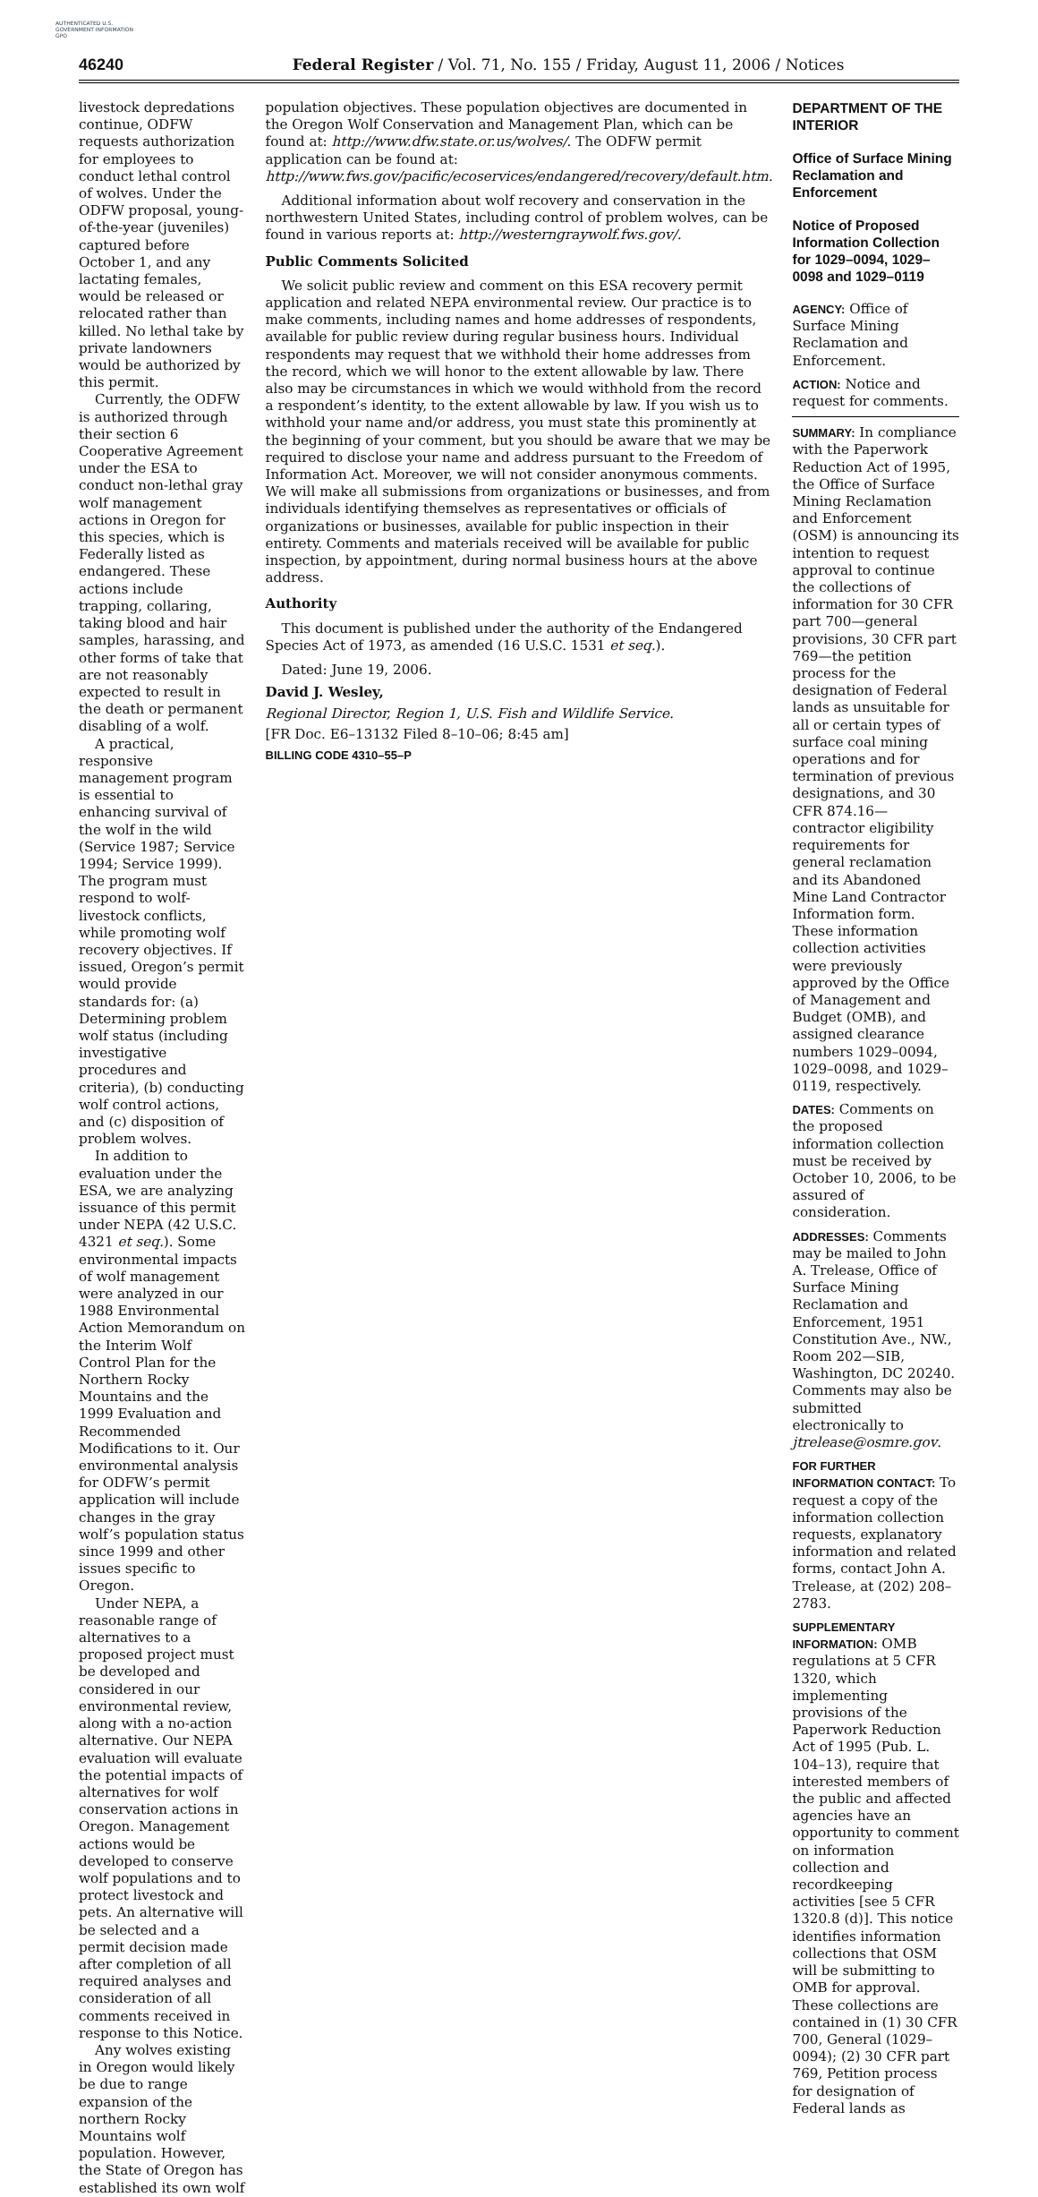AUTHENTICATED U.S. GOVERNMENT INFORMATION GPO
46240 Federal Register / Vol. 71, No. 155 / Friday, August 11, 2006 / Notices
livestock depredations continue, ODFW requests authorization for employees to conduct lethal control of wolves. Under the ODFW proposal, young-of-the-year (juveniles) captured before October 1, and any lactating females, would be released or relocated rather than killed. No lethal take by private landowners would be authorized by this permit.
Currently, the ODFW is authorized through their section 6 Cooperative Agreement under the ESA to conduct non-lethal gray wolf management actions in Oregon for this species, which is Federally listed as endangered. These actions include trapping, collaring, taking blood and hair samples, harassing, and other forms of take that are not reasonably expected to result in the death or permanent disabling of a wolf.
A practical, responsive management program is essential to enhancing survival of the wolf in the wild (Service 1987; Service 1994; Service 1999). The program must respond to wolf-livestock conflicts, while promoting wolf recovery objectives. If issued, Oregon’s permit would provide standards for: (a) Determining problem wolf status (including investigative procedures and criteria), (b) conducting wolf control actions, and (c) disposition of problem wolves.
In addition to evaluation under the ESA, we are analyzing issuance of this permit under NEPA (42 U.S.C. 4321 et seq.). Some environmental impacts of wolf management were analyzed in our 1988 Environmental Action Memorandum on the Interim Wolf Control Plan for the Northern Rocky Mountains and the 1999 Evaluation and Recommended Modifications to it. Our environmental analysis for ODFW’s permit application will include changes in the gray wolf’s population status since 1999 and other issues specific to Oregon.
Under NEPA, a reasonable range of alternatives to a proposed project must be developed and considered in our environmental review, along with a no-action alternative. Our NEPA evaluation will evaluate the potential impacts of alternatives for wolf conservation actions in Oregon. Management actions would be developed to conserve wolf populations and to protect livestock and pets. An alternative will be selected and a permit decision made after completion of all required analyses and consideration of all comments received in response to this Notice.
Any wolves existing in Oregon would likely be due to range expansion of the northern Rocky Mountains wolf population. However, the State of Oregon has established its own wolf
population objectives. These population objectives are documented in the Oregon Wolf Conservation and Management Plan, which can be found at: http://www.dfw.state.or.us/wolves/. The ODFW permit application can be found at: http://www.fws.gov/pacific/ecoservices/endangered/recovery/default.htm.
Additional information about wolf recovery and conservation in the northwestern United States, including control of problem wolves, can be found in various reports at: http://westerngraywolf.fws.gov/.
Public Comments Solicited
We solicit public review and comment on this ESA recovery permit application and related NEPA environmental review. Our practice is to make comments, including names and home addresses of respondents, available for public review during regular business hours. Individual respondents may request that we withhold their home addresses from the record, which we will honor to the extent allowable by law. There also may be circumstances in which we would withhold from the record a respondent’s identity, to the extent allowable by law. If you wish us to withhold your name and/or address, you must state this prominently at the beginning of your comment, but you should be aware that we may be required to disclose your name and address pursuant to the Freedom of Information Act. Moreover, we will not consider anonymous comments. We will make all submissions from organizations or businesses, and from individuals identifying themselves as representatives or officials of organizations or businesses, available for public inspection in their entirety. Comments and materials received will be available for public inspection, by appointment, during normal business hours at the above address.
Authority
This document is published under the authority of the Endangered Species Act of 1973, as amended (16 U.S.C. 1531 et seq.).
Dated: June 19, 2006.
David J. Wesley,
Regional Director, Region 1, U.S. Fish and Wildlife Service.
[FR Doc. E6–13132 Filed 8–10–06; 8:45 am]
BILLING CODE 4310–55–P
DEPARTMENT OF THE INTERIOR
Office of Surface Mining Reclamation and Enforcement
Notice of Proposed Information Collection for 1029–0094, 1029–0098 and 1029–0119
AGENCY: Office of Surface Mining Reclamation and Enforcement.
ACTION: Notice and request for comments.
SUMMARY: In compliance with the Paperwork Reduction Act of 1995, the Office of Surface Mining Reclamation and Enforcement (OSM) is announcing its intention to request approval to continue the collections of information for 30 CFR part 700—general provisions, 30 CFR part 769—the petition process for the designation of Federal lands as unsuitable for all or certain types of surface coal mining operations and for termination of previous designations, and 30 CFR 874.16—contractor eligibility requirements for general reclamation and its Abandoned Mine Land Contractor Information form. These information collection activities were previously approved by the Office of Management and Budget (OMB), and assigned clearance numbers 1029–0094, 1029–0098, and 1029–0119, respectively.
DATES: Comments on the proposed information collection must be received by October 10, 2006, to be assured of consideration.
ADDRESSES: Comments may be mailed to John A. Trelease, Office of Surface Mining Reclamation and Enforcement, 1951 Constitution Ave., NW., Room 202—SIB, Washington, DC 20240. Comments may also be submitted electronically to jtrelease@osmre.gov.
FOR FURTHER INFORMATION CONTACT: To request a copy of the information collection requests, explanatory information and related forms, contact John A. Trelease, at (202) 208–2783.
SUPPLEMENTARY INFORMATION: OMB regulations at 5 CFR 1320, which implementing provisions of the Paperwork Reduction Act of 1995 (Pub. L. 104–13), require that interested members of the public and affected agencies have an opportunity to comment on information collection and recordkeeping activities [see 5 CFR 1320.8 (d)]. This notice identifies information collections that OSM will be submitting to OMB for approval. These collections are contained in (1) 30 CFR 700, General (1029–0094); (2) 30 CFR part 769, Petition process for designation of Federal lands as